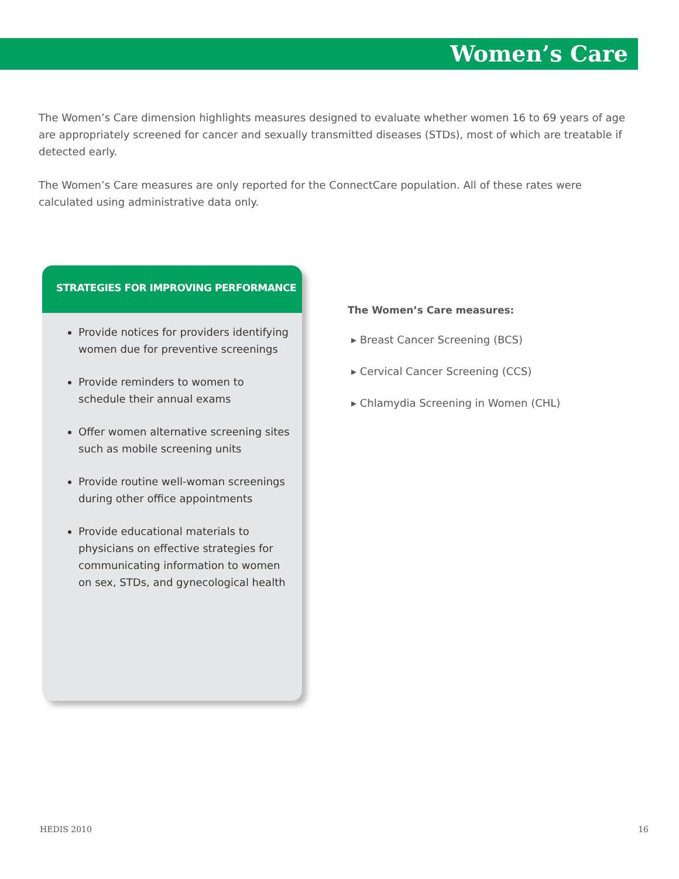Women’s Care
The Women’s Care dimension highlights measures designed to evaluate whether women 16 to 69 years of age are appropriately screened for cancer and sexually transmitted diseases (STDs), most of which are treatable if detected early.
The Women’s Care measures are only reported for the ConnectCare population. All of these rates were calculated using administrative data only.
STRATEGIES FOR IMPROVING PERFORMANCE
Provide notices for providers identifying women due for preventive screenings
Provide reminders to women to schedule their annual exams
Offer women alternative screening sites such as mobile screening units
Provide routine well-woman screenings during other office appointments
Provide educational materials to physicians on effective strategies for communicating information to women on sex, STDs, and gynecological health
The Women’s Care measures:
▸ Breast Cancer Screening (BCS)
▸ Cervical Cancer Screening (CCS)
▸ Chlamydia Screening in Women (CHL)
HEDIS 2010 16